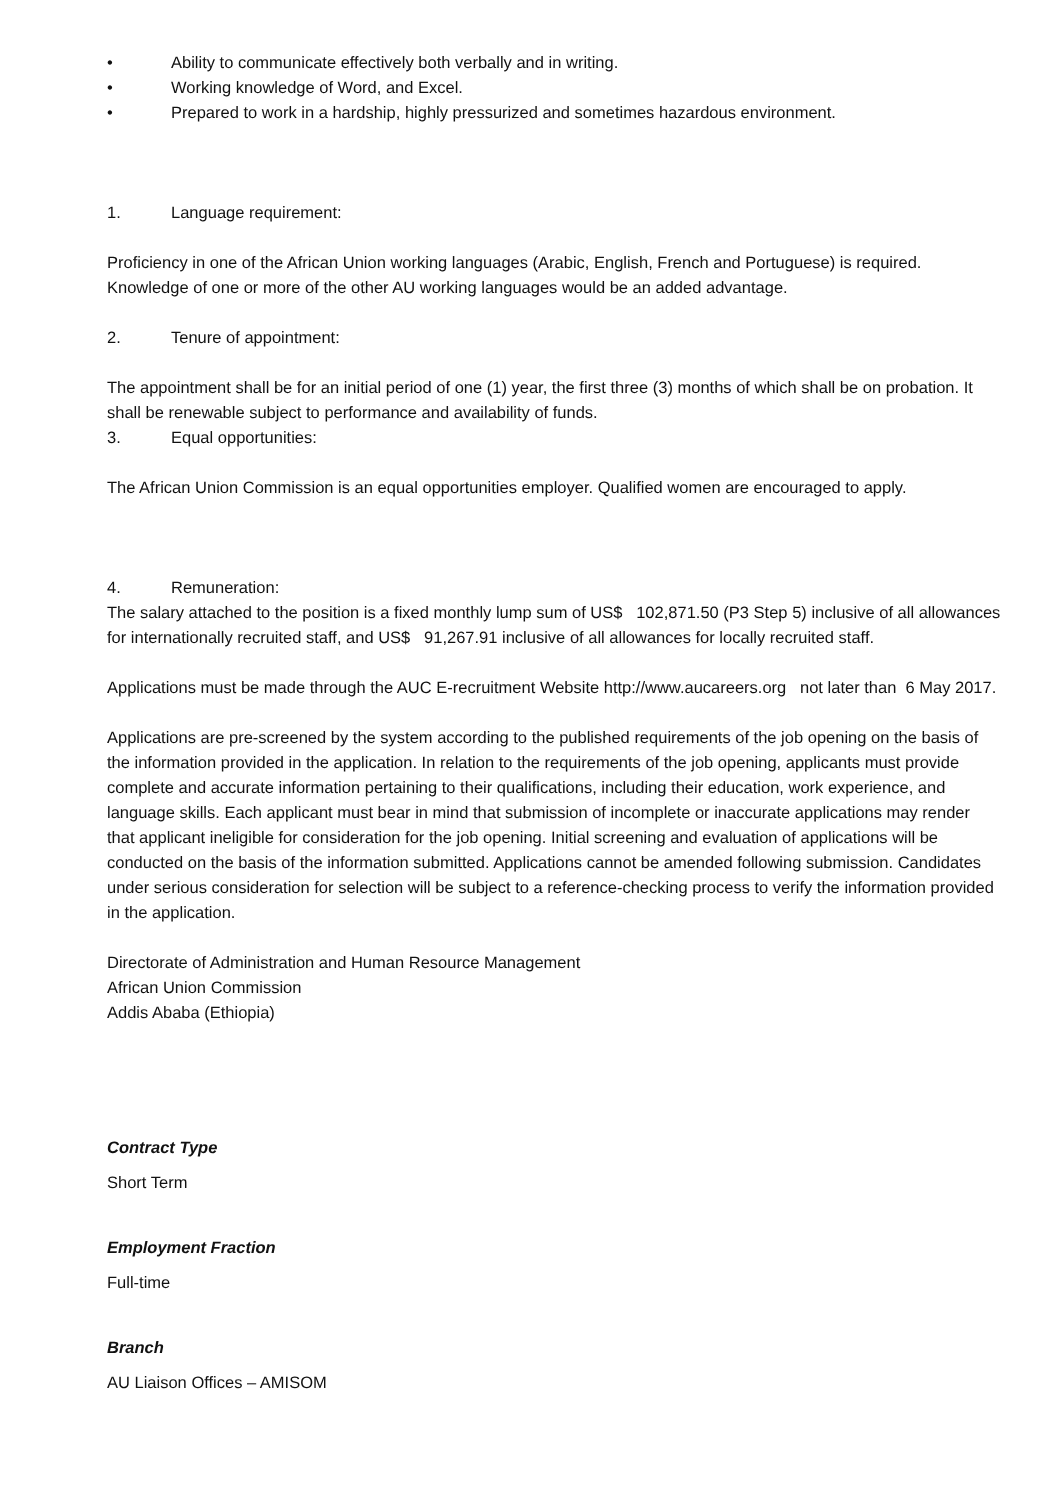• Ability to communicate effectively both verbally and in writing.
• Working knowledge of Word, and Excel.
• Prepared to work in a hardship, highly pressurized and sometimes hazardous environment.
1. Language requirement:
Proficiency in one of the African Union working languages (Arabic, English, French and Portuguese) is required. Knowledge of one or more of the other AU working languages would be an added advantage.
2. Tenure of appointment:
The appointment shall be for an initial period of one (1) year, the first three (3) months of which shall be on probation. It shall be renewable subject to performance and availability of funds.
3. Equal opportunities:
The African Union Commission is an equal opportunities employer. Qualified women are encouraged to apply.
4. Remuneration:
The salary attached to the position is a fixed monthly lump sum of US$ 102,871.50 (P3 Step 5) inclusive of all allowances for internationally recruited staff, and US$ 91,267.91 inclusive of all allowances for locally recruited staff.
Applications must be made through the AUC E-recruitment Website http://www.aucareers.org not later than 6 May 2017.
Applications are pre-screened by the system according to the published requirements of the job opening on the basis of the information provided in the application. In relation to the requirements of the job opening, applicants must provide complete and accurate information pertaining to their qualifications, including their education, work experience, and language skills. Each applicant must bear in mind that submission of incomplete or inaccurate applications may render that applicant ineligible for consideration for the job opening. Initial screening and evaluation of applications will be conducted on the basis of the information submitted. Applications cannot be amended following submission. Candidates under serious consideration for selection will be subject to a reference-checking process to verify the information provided in the application.
Directorate of Administration and Human Resource Management
African Union Commission
Addis Ababa (Ethiopia)
Contract Type
Short Term
Employment Fraction
Full-time
Branch
AU Liaison Offices – AMISOM